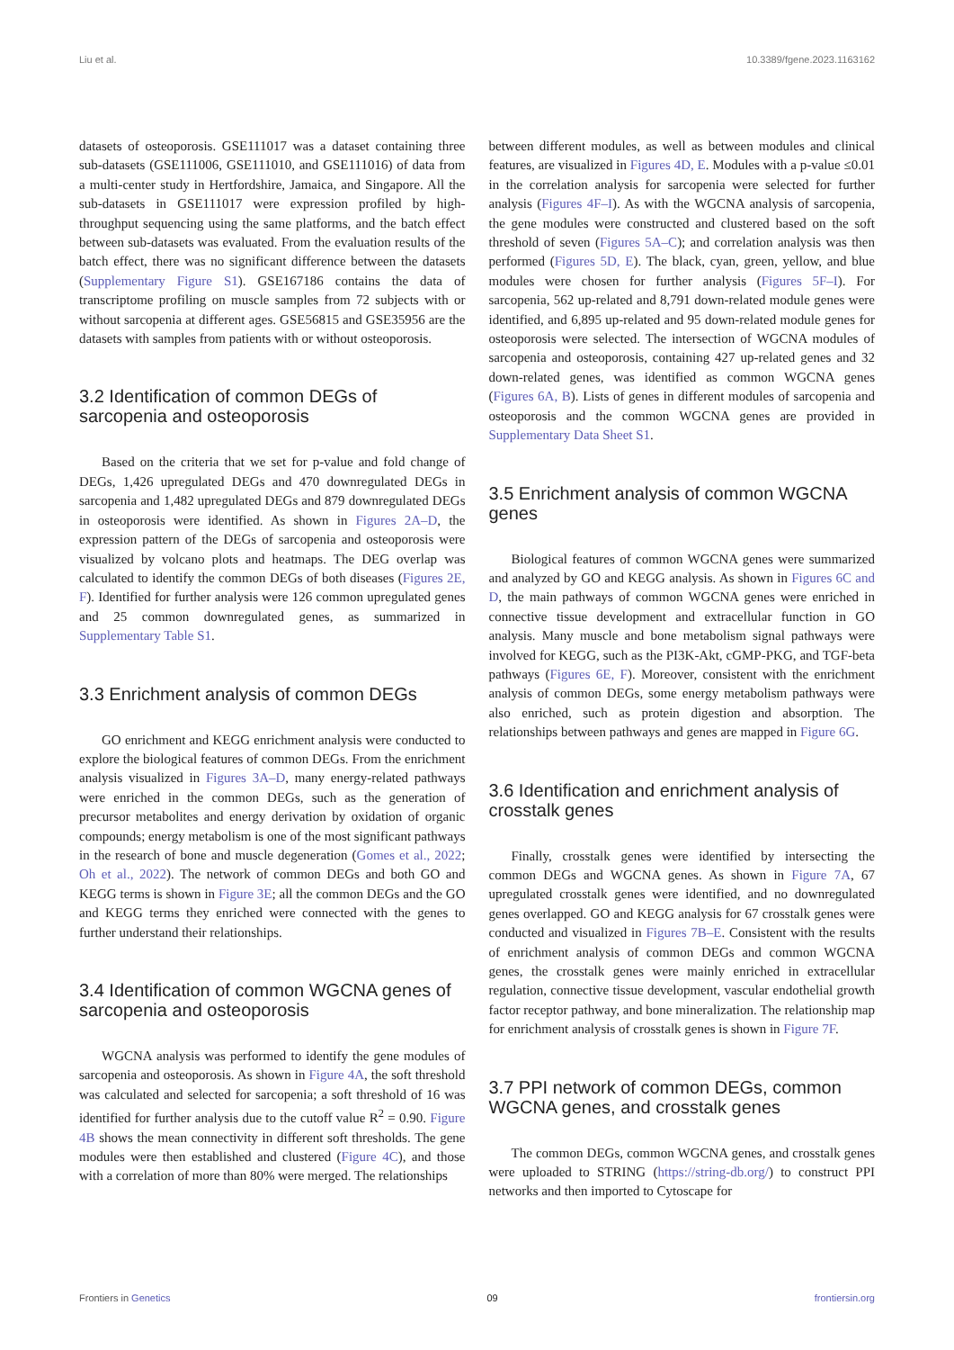Liu et al. 10.3389/fgene.2023.1163162
datasets of osteoporosis. GSE111017 was a dataset containing three sub-datasets (GSE111006, GSE111010, and GSE111016) of data from a multi-center study in Hertfordshire, Jamaica, and Singapore. All the sub-datasets in GSE111017 were expression profiled by high-throughput sequencing using the same platforms, and the batch effect between sub-datasets was evaluated. From the evaluation results of the batch effect, there was no significant difference between the datasets (Supplementary Figure S1). GSE167186 contains the data of transcriptome profiling on muscle samples from 72 subjects with or without sarcopenia at different ages. GSE56815 and GSE35956 are the datasets with samples from patients with or without osteoporosis.
3.2 Identification of common DEGs of sarcopenia and osteoporosis
Based on the criteria that we set for p-value and fold change of DEGs, 1,426 upregulated DEGs and 470 downregulated DEGs in sarcopenia and 1,482 upregulated DEGs and 879 downregulated DEGs in osteoporosis were identified. As shown in Figures 2A–D, the expression pattern of the DEGs of sarcopenia and osteoporosis were visualized by volcano plots and heatmaps. The DEG overlap was calculated to identify the common DEGs of both diseases (Figures 2E, F). Identified for further analysis were 126 common upregulated genes and 25 common downregulated genes, as summarized in Supplementary Table S1.
3.3 Enrichment analysis of common DEGs
GO enrichment and KEGG enrichment analysis were conducted to explore the biological features of common DEGs. From the enrichment analysis visualized in Figures 3A–D, many energy-related pathways were enriched in the common DEGs, such as the generation of precursor metabolites and energy derivation by oxidation of organic compounds; energy metabolism is one of the most significant pathways in the research of bone and muscle degeneration (Gomes et al., 2022; Oh et al., 2022). The network of common DEGs and both GO and KEGG terms is shown in Figure 3E; all the common DEGs and the GO and KEGG terms they enriched were connected with the genes to further understand their relationships.
3.4 Identification of common WGCNA genes of sarcopenia and osteoporosis
WGCNA analysis was performed to identify the gene modules of sarcopenia and osteoporosis. As shown in Figure 4A, the soft threshold was calculated and selected for sarcopenia; a soft threshold of 16 was identified for further analysis due to the cutoff value R<sup>2</sup> = 0.90. Figure 4B shows the mean connectivity in different soft thresholds. The gene modules were then established and clustered (Figure 4C), and those with a correlation of more than 80% were merged. The relationships
between different modules, as well as between modules and clinical features, are visualized in Figures 4D, E. Modules with a p-value ≤0.01 in the correlation analysis for sarcopenia were selected for further analysis (Figures 4F–I). As with the WGCNA analysis of sarcopenia, the gene modules were constructed and clustered based on the soft threshold of seven (Figures 5A–C); and correlation analysis was then performed (Figures 5D, E). The black, cyan, green, yellow, and blue modules were chosen for further analysis (Figures 5F–I). For sarcopenia, 562 up-related and 8,791 down-related module genes were identified, and 6,895 up-related and 95 down-related module genes for osteoporosis were selected. The intersection of WGCNA modules of sarcopenia and osteoporosis, containing 427 up-related genes and 32 down-related genes, was identified as common WGCNA genes (Figures 6A, B). Lists of genes in different modules of sarcopenia and osteoporosis and the common WGCNA genes are provided in Supplementary Data Sheet S1.
3.5 Enrichment analysis of common WGCNA genes
Biological features of common WGCNA genes were summarized and analyzed by GO and KEGG analysis. As shown in Figures 6C and D, the main pathways of common WGCNA genes were enriched in connective tissue development and extracellular function in GO analysis. Many muscle and bone metabolism signal pathways were involved for KEGG, such as the PI3K-Akt, cGMP-PKG, and TGF-beta pathways (Figures 6E, F). Moreover, consistent with the enrichment analysis of common DEGs, some energy metabolism pathways were also enriched, such as protein digestion and absorption. The relationships between pathways and genes are mapped in Figure 6G.
3.6 Identification and enrichment analysis of crosstalk genes
Finally, crosstalk genes were identified by intersecting the common DEGs and WGCNA genes. As shown in Figure 7A, 67 upregulated crosstalk genes were identified, and no downregulated genes overlapped. GO and KEGG analysis for 67 crosstalk genes were conducted and visualized in Figures 7B–E. Consistent with the results of enrichment analysis of common DEGs and common WGCNA genes, the crosstalk genes were mainly enriched in extracellular regulation, connective tissue development, vascular endothelial growth factor receptor pathway, and bone mineralization. The relationship map for enrichment analysis of crosstalk genes is shown in Figure 7F.
3.7 PPI network of common DEGs, common WGCNA genes, and crosstalk genes
The common DEGs, common WGCNA genes, and crosstalk genes were uploaded to STRING (https://string-db.org/) to construct PPI networks and then imported to Cytoscape for
Frontiers in Genetics 09 frontiersin.org